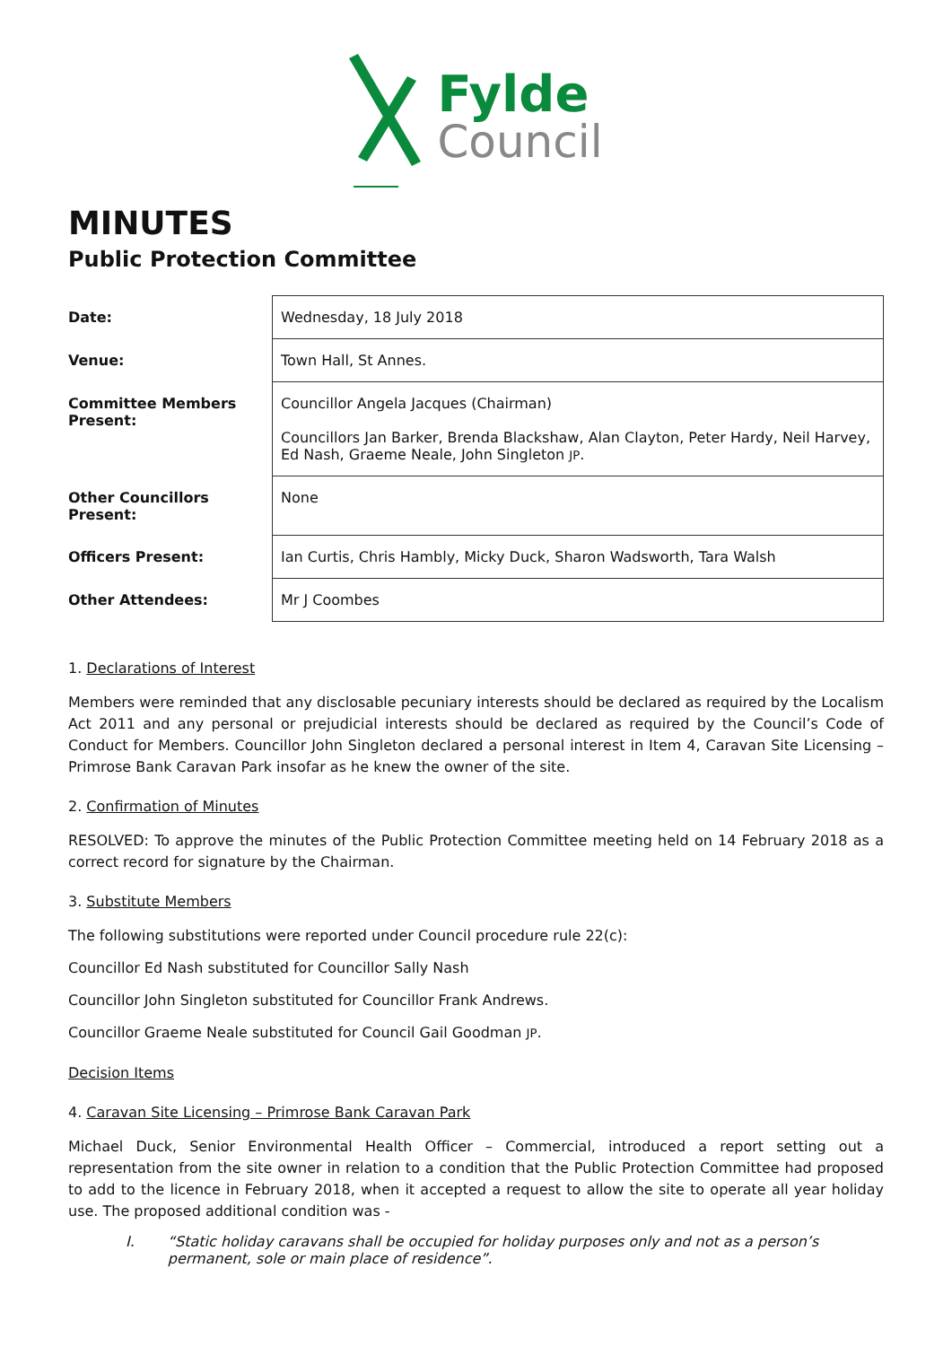Fylde
Council
MINUTES
Public Protection Committee
| Date: | Wednesday, 18 July 2018 |
| Venue: | Town Hall, St Annes. |
| Committee Members Present: | Councillor Angela Jacques (Chairman) Councillors Jan Barker, Brenda Blackshaw, Alan Clayton, Peter Hardy, Neil Harvey, Ed Nash, Graeme Neale, John Singleton JP . |
| Other Councillors Present: | None |
| Officers Present: | Ian Curtis, Chris Hambly, Micky Duck, Sharon Wadsworth, Tara Walsh |
| Other Attendees: | Mr J Coombes |
1. Declarations of Interest
Members were reminded that any disclosable pecuniary interests should be declared as required by the Localism Act 2011 and any personal or prejudicial interests should be declared as required by the Council’s Code of Conduct for Members. Councillor John Singleton declared a personal interest in Item 4, Caravan Site Licensing – Primrose Bank Caravan Park insofar as he knew the owner of the site.
2. Confirmation of Minutes
RESOLVED: To approve the minutes of the Public Protection Committee meeting held on 14 February 2018 as a correct record for signature by the Chairman.
3. Substitute Members
The following substitutions were reported under Council procedure rule 22(c):
Councillor Ed Nash substituted for Councillor Sally Nash
Councillor John Singleton substituted for Councillor Frank Andrews.
Councillor Graeme Neale substituted for Council Gail Goodman JP.
Decision Items
4. Caravan Site Licensing – Primrose Bank Caravan Park
Michael Duck, Senior Environmental Health Officer – Commercial, introduced a report setting out a representation from the site owner in relation to a condition that the Public Protection Committee had proposed to add to the licence in February 2018, when it accepted a request to allow the site to operate all year holiday use. The proposed additional condition was -
I. “Static holiday caravans shall be occupied for holiday purposes only and not as a person’s permanent, sole or main place of residence”.